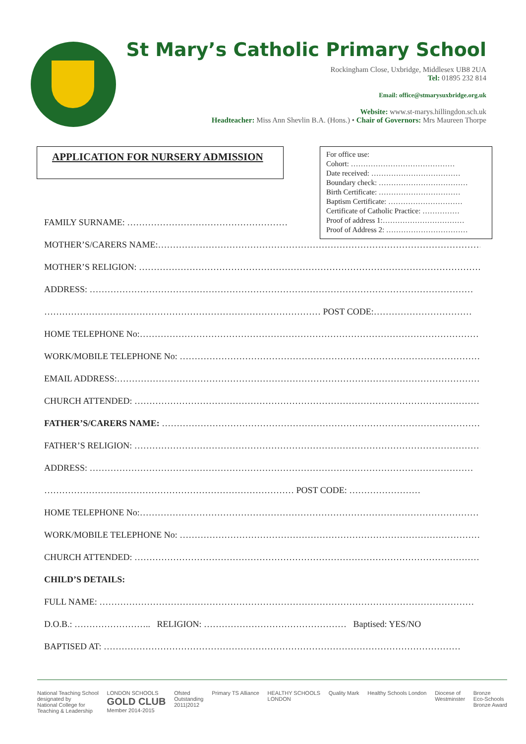St Mary’s Catholic Primary School
Rockingham Close, Uxbridge, Middlesex UB8 2UA
Tel: 01895 232 814
Email: office@stmarysuxbridge.org.uk
Website: www.st-marys.hillingdon.sch.uk
Headteacher: Miss Ann Shevlin B.A. (Hons.) • Chair of Governors: Mrs Maureen Thorpe
APPLICATION FOR NURSERY ADMISSION
For office use:
Cohort: ……………………………………
Date received: ………………………………
Boundary check: ………………………………
Birth Certificate: ……………………………
Baptism Certificate: …………………………
Certificate of Catholic Practice: ……………
Proof of address 1:……………………………
Proof of Address 2: ……………………………
FAMILY SURNAME: ………………………………………………
MOTHER’S/CARERS NAME:……………………………………………………………………………………………………
MOTHER’S RELIGION: ………………………………………………………………………………………………………
ADDRESS: …………………………………………………………………………………………………………………
………………………………………………………………………………… POST CODE:……………………………
HOME TELEPHONE No:……………………………………………………………………………………………………
WORK/MOBILE TELEPHONE No: …………………………………………………………………………………………
EMAIL ADDRESS:……………………………………………………………………………………………………………
CHURCH ATTENDED: …………………………………………………………………………………………………………
FATHER’S/CARERS NAME: …………………………………………………………………………………………………
FATHER’S RELIGION: ………………………………………………………………………………………………………
ADDRESS: …………………………………………………………………………………………………………………
………………………………………………………………………… POST CODE: ……………………
HOME TELEPHONE No:……………………………………………………………………………………………………
WORK/MOBILE TELEPHONE No: …………………………………………………………………………………………
CHURCH ATTENDED: …………………………………………………………………………………………………………
CHILD’S DETAILS:
FULL NAME: ………………………………………………………………………………………………………………
D.O.B.: …………………….. RELIGION: ………………………………………… Baptised: YES/NO
BAPTISED AT: …………………………………………………………………………………………………………
National Teaching School
designated by
National College for
Teaching & Leadership LONDON SCHOOLS
GOLD CLUB
Member 2014-2015 Ofsted
Outstanding
2011|2012 Primary TS Alliance HEALTHY SCHOOLS
LONDON Quality Mark Healthy Schools London Diocese of
Westminster Bronze
Eco-Schools
Bronze Award